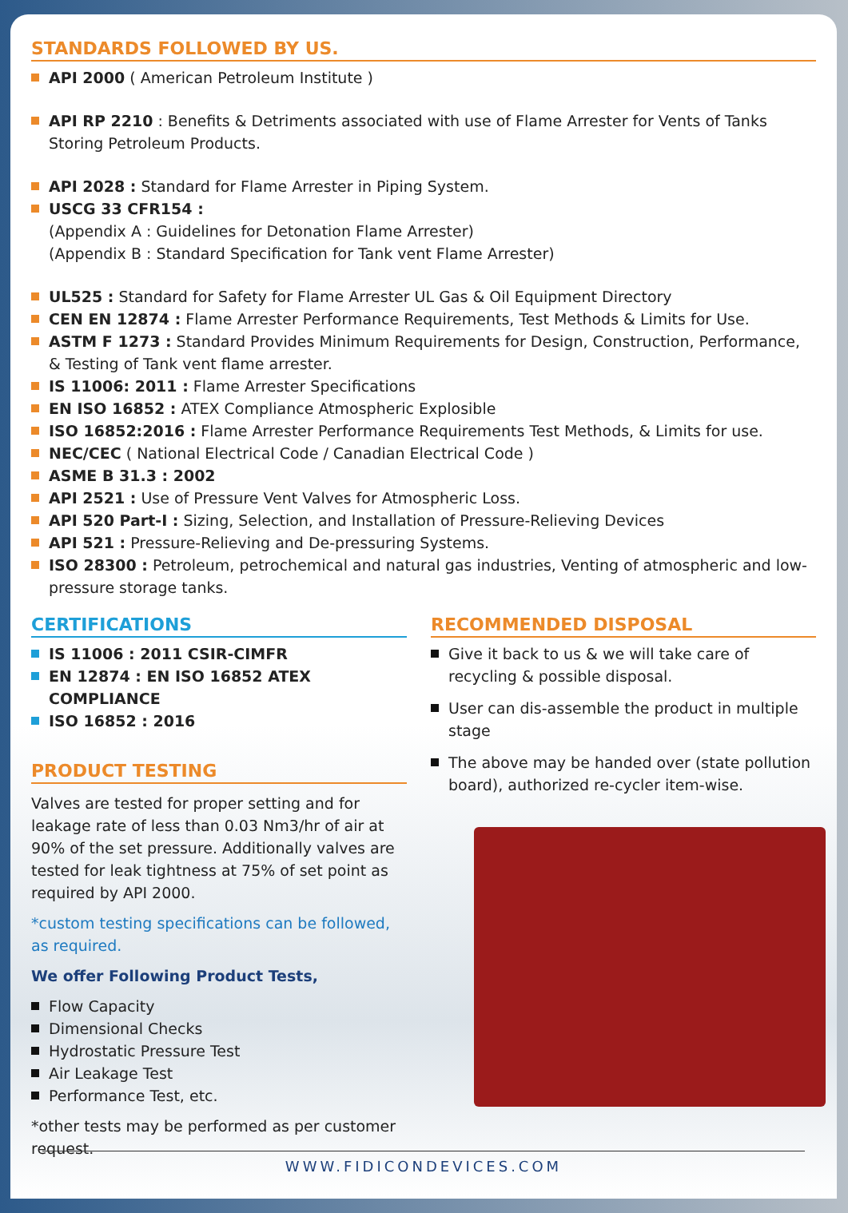STANDARDS FOLLOWED BY US.
API 2000 ( American Petroleum Institute )
API RP 2210 : Benefits & Detriments associated with use of Flame Arrester for Vents of Tanks Storing Petroleum Products.
API 2028 : Standard for Flame Arrester in Piping System.
USCG 33 CFR154 :
(Appendix A : Guidelines for Detonation Flame Arrester)
(Appendix B : Standard Specification for Tank vent Flame Arrester)
UL525 : Standard for Safety for Flame Arrester UL Gas & Oil Equipment Directory
CEN EN 12874 : Flame Arrester Performance Requirements, Test Methods & Limits for Use.
ASTM F 1273 : Standard Provides Minimum Requirements for Design, Construction, Performance, & Testing of Tank vent flame arrester.
IS 11006: 2011 : Flame Arrester Specifications
EN ISO 16852 : ATEX Compliance Atmospheric Explosible
ISO 16852:2016 : Flame Arrester Performance Requirements Test Methods, & Limits for use.
NEC/CEC ( National Electrical Code / Canadian Electrical Code )
ASME B 31.3 : 2002
API 2521 : Use of Pressure Vent Valves for Atmospheric Loss.
API 520 Part-I : Sizing, Selection, and Installation of Pressure-Relieving Devices
API 521 : Pressure-Relieving and De-pressuring Systems.
ISO 28300 : Petroleum, petrochemical and natural gas industries, Venting of atmospheric and low-pressure storage tanks.
CERTIFICATIONS
IS 11006 : 2011 CSIR-CIMFR
EN 12874 : EN ISO 16852 ATEX COMPLIANCE
ISO 16852 : 2016
PRODUCT TESTING
Valves are tested for proper setting and for leakage rate of less than 0.03 Nm3/hr of air at 90% of the set pressure. Additionally valves are tested for leak tightness at 75% of set point as required by API 2000.
*custom testing specifications can be followed, as required.
We offer Following Product Tests,
Flow Capacity
Dimensional Checks
Hydrostatic Pressure Test
Air Leakage Test
Performance Test, etc.
*other tests may be performed as per customer request.
RECOMMENDED DISPOSAL
Give it back to us & we will take care of recycling & possible disposal.
User can dis-assemble the product in multiple stage
The above may be handed over (state pollution board), authorized re-cycler item-wise.
WWW.FIDICONDEVICES.COM